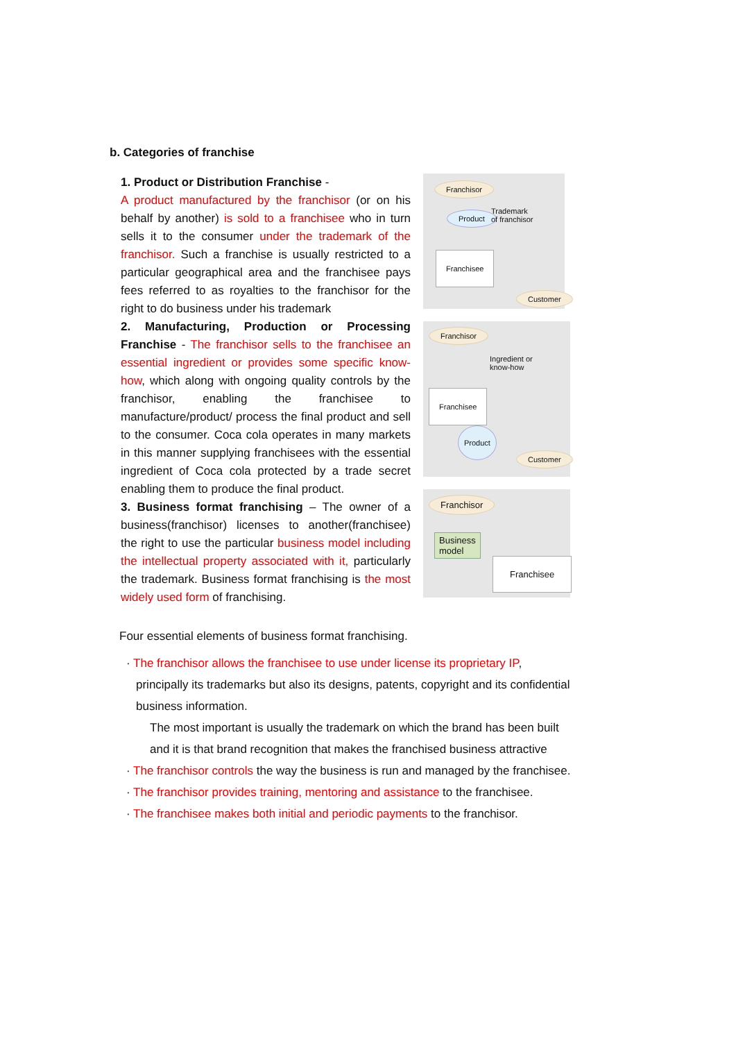b. Categories of franchise
1. Product or Distribution Franchise -
A product manufactured by the franchisor (or on his behalf by another) is sold to a franchisee who in turn sells it to the consumer under the trademark of the franchisor. Such a franchise is usually restricted to a particular geographical area and the franchisee pays fees referred to as royalties to the franchisor for the right to do business under his trademark
2. Manufacturing, Production or Processing Franchise - The franchisor sells to the franchisee an essential ingredient or provides some specific know-how, which along with ongoing quality controls by the franchisor, enabling the franchisee to manufacture/product/ process the final product and sell to the consumer. Coca cola operates in many markets in this manner supplying franchisees with the essential ingredient of Coca cola protected by a trade secret enabling them to produce the final product.
3. Business format franchising – The owner of a business(franchisor) licenses to another(franchisee) the right to use the particular business model including the intellectual property associated with it, particularly the trademark. Business format franchising is the most widely used form of franchising.
Franchisor
Product Trademark
of franchisor
Franchisee
Customer
Franchisor
Ingredient or
know-how
Franchisee
Product
Customer
Franchisor
Business
model
Franchisee
Four essential elements of business format franchising.
· The franchisor allows the franchisee to use under license its proprietary IP, principally its trademarks but also its designs, patents, copyright and its confidential business information.
The most important is usually the trademark on which the brand has been built and it is that brand recognition that makes the franchised business attractive
· The franchisor controls the way the business is run and managed by the franchisee.
· The franchisor provides training, mentoring and assistance to the franchisee.
· The franchisee makes both initial and periodic payments to the franchisor.